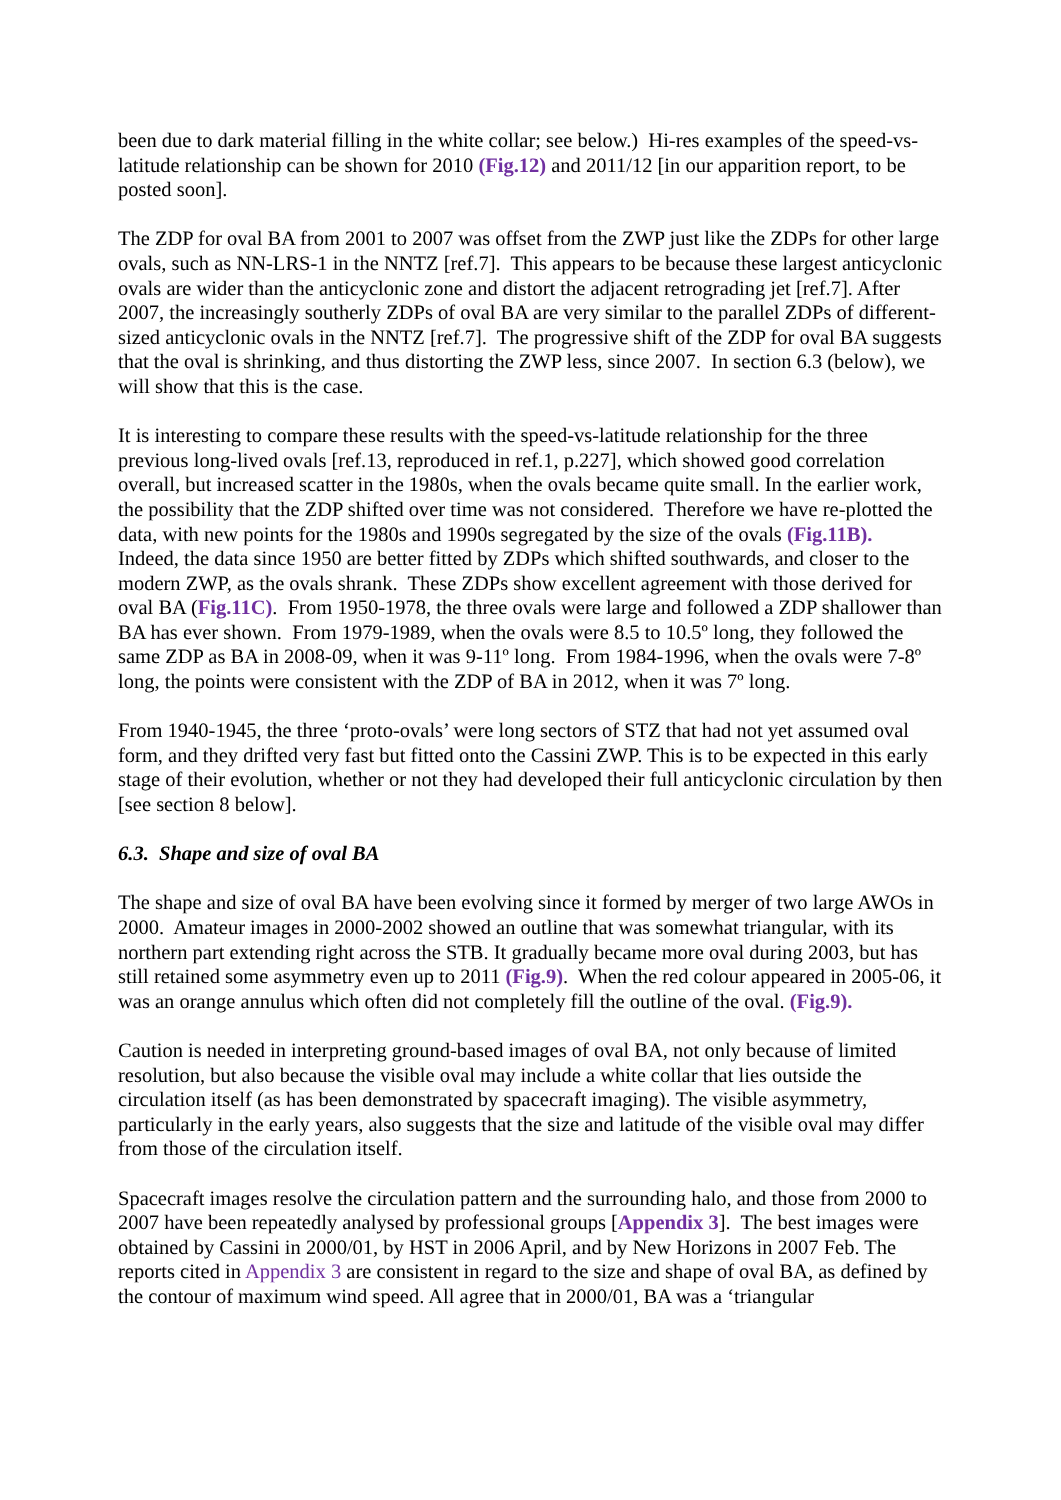been due to dark material filling in the white collar; see below.) Hi-res examples of the speed-vs-latitude relationship can be shown for 2010 (Fig.12) and 2011/12 [in our apparition report, to be posted soon].
The ZDP for oval BA from 2001 to 2007 was offset from the ZWP just like the ZDPs for other large ovals, such as NN-LRS-1 in the NNTZ [ref.7]. This appears to be because these largest anticyclonic ovals are wider than the anticyclonic zone and distort the adjacent retrograding jet [ref.7]. After 2007, the increasingly southerly ZDPs of oval BA are very similar to the parallel ZDPs of different-sized anticyclonic ovals in the NNTZ [ref.7]. The progressive shift of the ZDP for oval BA suggests that the oval is shrinking, and thus distorting the ZWP less, since 2007. In section 6.3 (below), we will show that this is the case.
It is interesting to compare these results with the speed-vs-latitude relationship for the three previous long-lived ovals [ref.13, reproduced in ref.1, p.227], which showed good correlation overall, but increased scatter in the 1980s, when the ovals became quite small. In the earlier work, the possibility that the ZDP shifted over time was not considered. Therefore we have re-plotted the data, with new points for the 1980s and 1990s segregated by the size of the ovals (Fig.11B). Indeed, the data since 1950 are better fitted by ZDPs which shifted southwards, and closer to the modern ZWP, as the ovals shrank. These ZDPs show excellent agreement with those derived for oval BA (Fig.11C). From 1950-1978, the three ovals were large and followed a ZDP shallower than BA has ever shown. From 1979-1989, when the ovals were 8.5 to 10.5º long, they followed the same ZDP as BA in 2008-09, when it was 9-11º long. From 1984-1996, when the ovals were 7-8º long, the points were consistent with the ZDP of BA in 2012, when it was 7º long.
From 1940-1945, the three ‘proto-ovals’ were long sectors of STZ that had not yet assumed oval form, and they drifted very fast but fitted onto the Cassini ZWP. This is to be expected in this early stage of their evolution, whether or not they had developed their full anticyclonic circulation by then [see section 8 below].
6.3. Shape and size of oval BA
The shape and size of oval BA have been evolving since it formed by merger of two large AWOs in 2000. Amateur images in 2000-2002 showed an outline that was somewhat triangular, with its northern part extending right across the STB. It gradually became more oval during 2003, but has still retained some asymmetry even up to 2011 (Fig.9). When the red colour appeared in 2005-06, it was an orange annulus which often did not completely fill the outline of the oval. (Fig.9).
Caution is needed in interpreting ground-based images of oval BA, not only because of limited resolution, but also because the visible oval may include a white collar that lies outside the circulation itself (as has been demonstrated by spacecraft imaging). The visible asymmetry, particularly in the early years, also suggests that the size and latitude of the visible oval may differ from those of the circulation itself.
Spacecraft images resolve the circulation pattern and the surrounding halo, and those from 2000 to 2007 have been repeatedly analysed by professional groups [Appendix 3]. The best images were obtained by Cassini in 2000/01, by HST in 2006 April, and by New Horizons in 2007 Feb. The reports cited in Appendix 3 are consistent in regard to the size and shape of oval BA, as defined by the contour of maximum wind speed. All agree that in 2000/01, BA was a ‘triangular